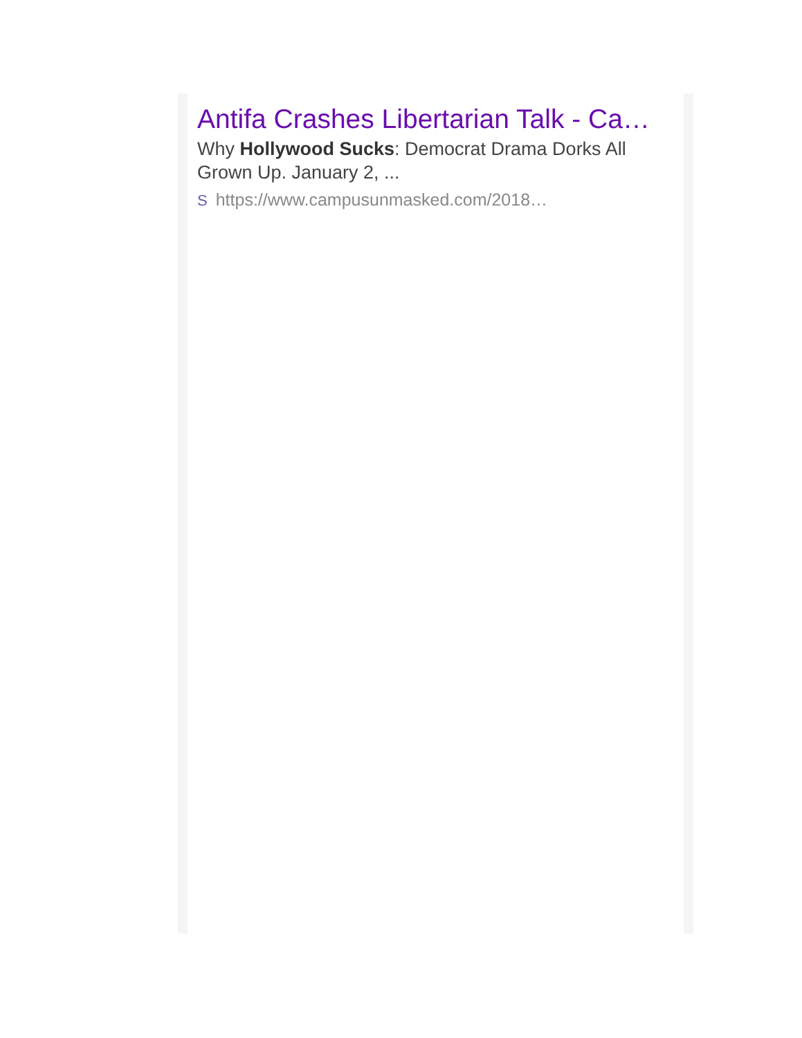Antifa Crashes Libertarian Talk - Ca…
Why Hollywood Sucks: Democrat Drama Dorks All Grown Up. January 2, ...
Shttps://www.campusunmasked.com/2018…